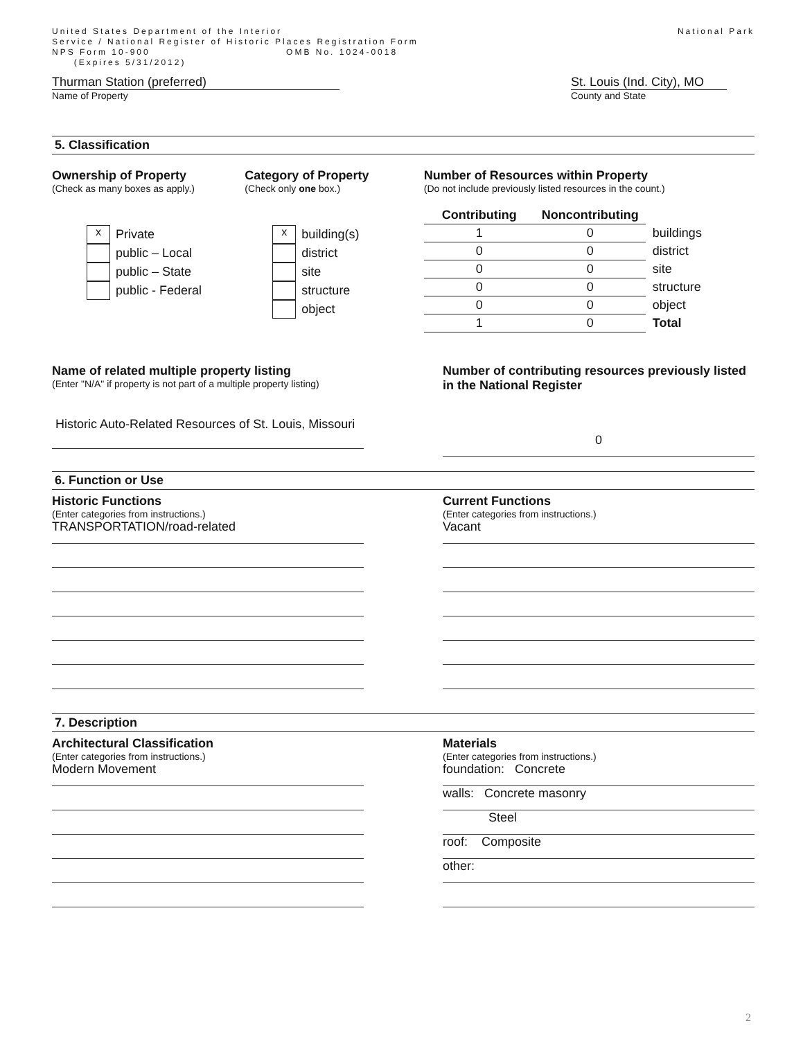United States Department of the Interior
Service / National Register of Historic Places Registration Form
NPS Form 10-900 OMB No. 1024-0018
(Expires 5/31/2012)
National Park
Thurman Station (preferred)
Name of Property
St. Louis (Ind. City), MO
County and State
5. Classification
Ownership of Property
(Check as many boxes as apply.)
x Private
public – Local
public – State
public - Federal
Category of Property
(Check only one box.)
xbuilding(s)
district
site
structure
object
Number of Resources within Property
(Do not include previously listed resources in the count.)
| Contributing | Noncontributing | |
| --- | --- | --- |
| 1 | 0 | buildings |
| 0 | 0 | district |
| 0 | 0 | site |
| 0 | 0 | structure |
| 0 | 0 | object |
| 1 | 0 | Total |
Name of related multiple property listing
(Enter "N/A" if property is not part of a multiple property listing)
Historic Auto-Related Resources of St. Louis, Missouri
Number of contributing resources previously listed in the National Register
0
6. Function or Use
Historic Functions
(Enter categories from instructions.)
TRANSPORTATION/road-related
Current Functions
(Enter categories from instructions.)
Vacant
7. Description
Architectural Classification
(Enter categories from instructions.)
Modern Movement
Materials
(Enter categories from instructions.)
foundation: Concrete
walls: Concrete masonry
Steel
roof: Composite
other:
2